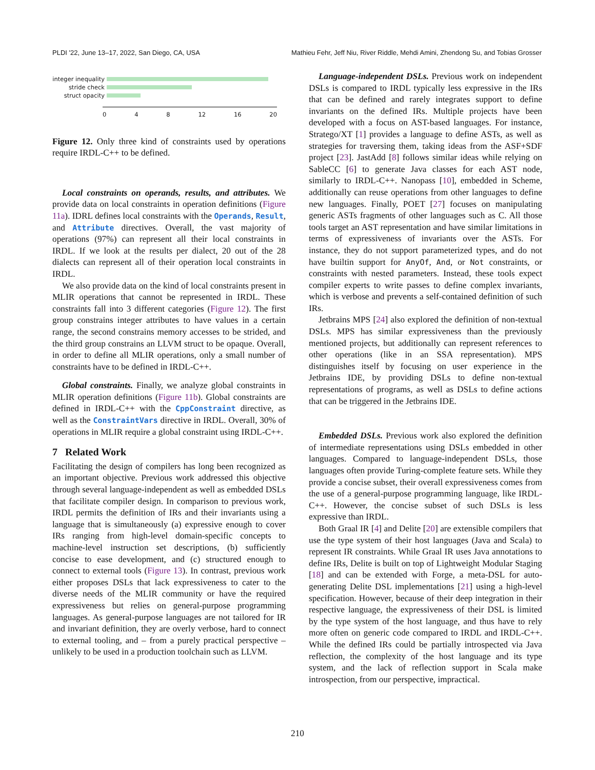PLDI '22, June 13–17, 2022, San Diego, CA, USA Mathieu Fehr, Jeff Niu, River Riddle, Mehdi Amini, Zhendong Su, and Tobias Grosser
integer inequality
stride check
struct opacity
0 4 8 12 16 20
Figure 12. Only three kind of constraints used by operations require IRDL-C++ to be defined.
Local constraints on operands, results, and attributes. We provide data on local constraints in operation definitions (Figure 11a). IDRL defines local constraints with the Operands, Result, and Attribute directives. Overall, the vast majority of operations (97%) can represent all their local constraints in IRDL. If we look at the results per dialect, 20 out of the 28 dialects can represent all of their operation local constraints in IRDL.
We also provide data on the kind of local constraints present in MLIR operations that cannot be represented in IRDL. These constraints fall into 3 different categories (Figure 12). The first group constrains integer attributes to have values in a certain range, the second constrains memory accesses to be strided, and the third group constrains an LLVM struct to be opaque. Overall, in order to define all MLIR operations, only a small number of constraints have to be defined in IRDL-C++.
Global constraints. Finally, we analyze global constraints in MLIR operation definitions (Figure 11b). Global constraints are defined in IRDL-C++ with the CppConstraint directive, as well as the ConstraintVars directive in IRDL. Overall, 30% of operations in MLIR require a global constraint using IRDL-C++.
7 Related Work
Facilitating the design of compilers has long been recognized as an important objective. Previous work addressed this objective through several language-independent as well as embedded DSLs that facilitate compiler design. In comparison to previous work, IRDL permits the definition of IRs and their invariants using a language that is simultaneously (a) expressive enough to cover IRs ranging from high-level domain-specific concepts to machine-level instruction set descriptions, (b) sufficiently concise to ease development, and (c) structured enough to connect to external tools (Figure 13). In contrast, previous work either proposes DSLs that lack expressiveness to cater to the diverse needs of the MLIR community or have the required expressiveness but relies on general-purpose programming languages. As general-purpose languages are not tailored for IR and invariant definition, they are overly verbose, hard to connect to external tooling, and – from a purely practical perspective – unlikely to be used in a production toolchain such as LLVM.
Language-independent DSLs. Previous work on independent DSLs is compared to IRDL typically less expressive in the IRs that can be defined and rarely integrates support to define invariants on the defined IRs. Multiple projects have been developed with a focus on AST-based languages. For instance, Stratego/XT [1] provides a language to define ASTs, as well as strategies for traversing them, taking ideas from the ASF+SDF project [23]. JastAdd [8] follows similar ideas while relying on SableCC [6] to generate Java classes for each AST node, similarly to IRDL-C++. Nanopass [10], embedded in Scheme, additionally can reuse operations from other languages to define new languages. Finally, POET [27] focuses on manipulating generic ASTs fragments of other languages such as C. All those tools target an AST representation and have similar limitations in terms of expressiveness of invariants over the ASTs. For instance, they do not support parameterized types, and do not have builtin support for AnyOf, And, or Not constraints, or constraints with nested parameters. Instead, these tools expect compiler experts to write passes to define complex invariants, which is verbose and prevents a self-contained definition of such IRs.
Jetbrains MPS [24] also explored the definition of non-textual DSLs. MPS has similar expressiveness than the previously mentioned projects, but additionally can represent references to other operations (like in an SSA representation). MPS distinguishes itself by focusing on user experience in the Jetbrains IDE, by providing DSLs to define non-textual representations of programs, as well as DSLs to define actions that can be triggered in the Jetbrains IDE.
Embedded DSLs. Previous work also explored the definition of intermediate representations using DSLs embedded in other languages. Compared to language-independent DSLs, those languages often provide Turing-complete feature sets. While they provide a concise subset, their overall expressiveness comes from the use of a general-purpose programming language, like IRDL-C++. However, the concise subset of such DSLs is less expressive than IRDL.
Both Graal IR [4] and Delite [20] are extensible compilers that use the type system of their host languages (Java and Scala) to represent IR constraints. While Graal IR uses Java annotations to define IRs, Delite is built on top of Lightweight Modular Staging [18] and can be extended with Forge, a meta-DSL for auto-generating Delite DSL implementations [21] using a high-level specification. However, because of their deep integration in their respective language, the expressiveness of their DSL is limited by the type system of the host language, and thus have to rely more often on generic code compared to IRDL and IRDL-C++. While the defined IRs could be partially introspected via Java reflection, the complexity of the host language and its type system, and the lack of reflection support in Scala make introspection, from our perspective, impractical.
210